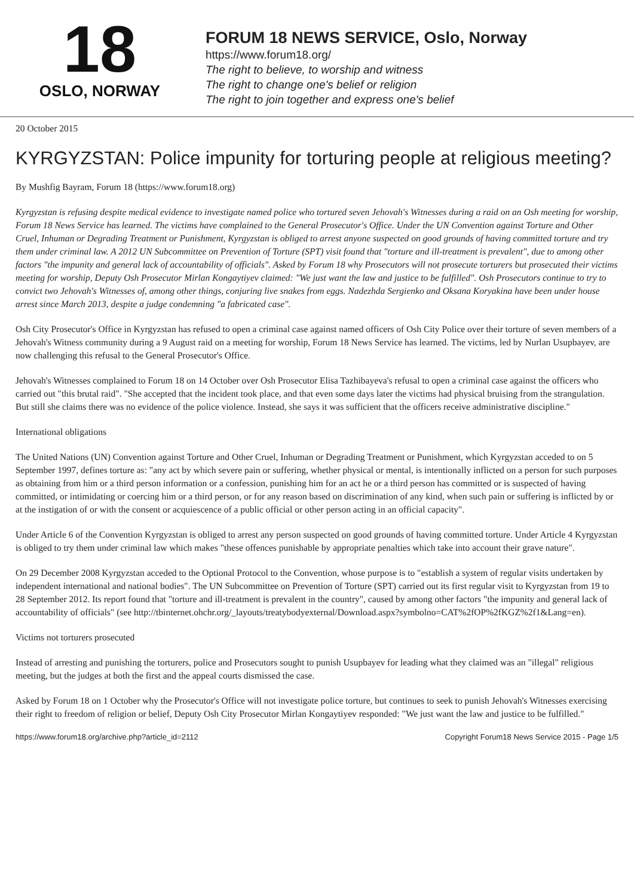18
OSLO, NORWAY
FORUM 18 NEWS SERVICE, Oslo, Norway
https://www.forum18.org/
The right to believe, to worship and witness
The right to change one's belief or religion
The right to join together and express one's belief
20 October 2015
KYRGYZSTAN: Police impunity for torturing people at religious meeting?
By Mushfig Bayram, Forum 18 (https://www.forum18.org)
Kyrgyzstan is refusing despite medical evidence to investigate named police who tortured seven Jehovah's Witnesses during a raid on an Osh meeting for worship, Forum 18 News Service has learned. The victims have complained to the General Prosecutor's Office. Under the UN Convention against Torture and Other Cruel, Inhuman or Degrading Treatment or Punishment, Kyrgyzstan is obliged to arrest anyone suspected on good grounds of having committed torture and try them under criminal law. A 2012 UN Subcommittee on Prevention of Torture (SPT) visit found that "torture and ill-treatment is prevalent", due to among other factors "the impunity and general lack of accountability of officials". Asked by Forum 18 why Prosecutors will not prosecute torturers but prosecuted their victims meeting for worship, Deputy Osh Prosecutor Mirlan Kongaytiyev claimed: "We just want the law and justice to be fulfilled". Osh Prosecutors continue to try to convict two Jehovah's Witnesses of, among other things, conjuring live snakes from eggs. Nadezhda Sergienko and Oksana Koryakina have been under house arrest since March 2013, despite a judge condemning "a fabricated case".
Osh City Prosecutor's Office in Kyrgyzstan has refused to open a criminal case against named officers of Osh City Police over their torture of seven members of a Jehovah's Witness community during a 9 August raid on a meeting for worship, Forum 18 News Service has learned. The victims, led by Nurlan Usupbayev, are now challenging this refusal to the General Prosecutor's Office.
Jehovah's Witnesses complained to Forum 18 on 14 October over Osh Prosecutor Elisa Tazhibayeva's refusal to open a criminal case against the officers who carried out "this brutal raid". "She accepted that the incident took place, and that even some days later the victims had physical bruising from the strangulation. But still she claims there was no evidence of the police violence. Instead, she says it was sufficient that the officers receive administrative discipline."
International obligations
The United Nations (UN) Convention against Torture and Other Cruel, Inhuman or Degrading Treatment or Punishment, which Kyrgyzstan acceded to on 5 September 1997, defines torture as: "any act by which severe pain or suffering, whether physical or mental, is intentionally inflicted on a person for such purposes as obtaining from him or a third person information or a confession, punishing him for an act he or a third person has committed or is suspected of having committed, or intimidating or coercing him or a third person, or for any reason based on discrimination of any kind, when such pain or suffering is inflicted by or at the instigation of or with the consent or acquiescence of a public official or other person acting in an official capacity".
Under Article 6 of the Convention Kyrgyzstan is obliged to arrest any person suspected on good grounds of having committed torture. Under Article 4 Kyrgyzstan is obliged to try them under criminal law which makes "these offences punishable by appropriate penalties which take into account their grave nature".
On 29 December 2008 Kyrgyzstan acceded to the Optional Protocol to the Convention, whose purpose is to "establish a system of regular visits undertaken by independent international and national bodies". The UN Subcommittee on Prevention of Torture (SPT) carried out its first regular visit to Kyrgyzstan from 19 to 28 September 2012. Its report found that "torture and ill-treatment is prevalent in the country", caused by among other factors "the impunity and general lack of accountability of officials" (see http://tbinternet.ohchr.org/_layouts/treatybodyexternal/Download.aspx?symbolno=CAT%2fOP%2fKGZ%2f1&Lang=en).
Victims not torturers prosecuted
Instead of arresting and punishing the torturers, police and Prosecutors sought to punish Usupbayev for leading what they claimed was an "illegal" religious meeting, but the judges at both the first and the appeal courts dismissed the case.
Asked by Forum 18 on 1 October why the Prosecutor's Office will not investigate police torture, but continues to seek to punish Jehovah's Witnesses exercising their right to freedom of religion or belief, Deputy Osh City Prosecutor Mirlan Kongaytiyev responded: "We just want the law and justice to be fulfilled."
https://www.forum18.org/archive.php?article_id=2112 Copyright Forum18 News Service 2015 - Page 1/5